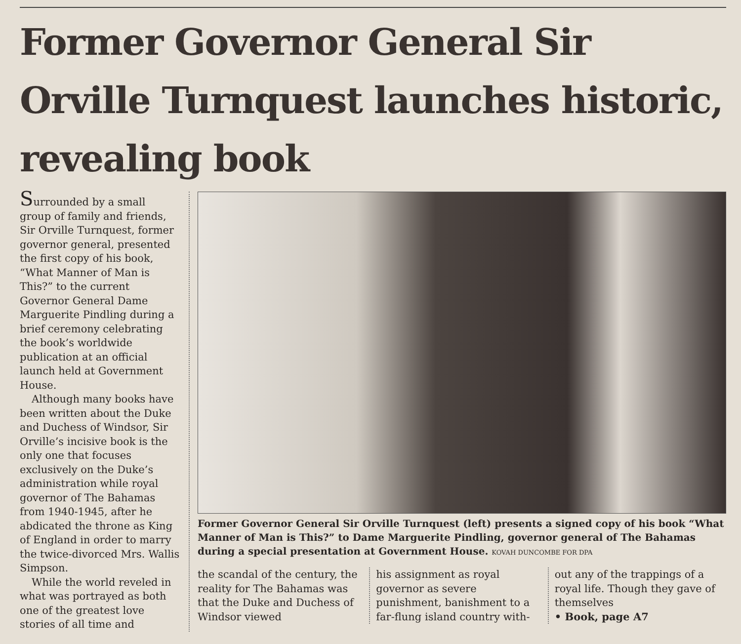Former Governor General Sir Orville Turnquest launches historic, revealing book
Surrounded by a small group of family and friends, Sir Orville Turnquest, former governor general, presented the first copy of his book, “What Manner of Man is This?” to the current Governor General Dame Marguerite Pindling during a brief ceremony celebrating the book’s worldwide publication at an official launch held at Government House.
Although many books have been written about the Duke and Duchess of Windsor, Sir Orville’s incisive book is the only one that focuses exclusively on the Duke’s administration while royal governor of The Bahamas from 1940-1945, after he abdicated the throne as King of England in order to marry the twice-divorced Mrs. Wallis Simpson.
While the world reveled in what was portrayed as both one of the greatest love stories of all time and
Former Governor General Sir Orville Turnquest (left) presents a signed copy of his book “What Manner of Man is This?” to Dame Marguerite Pindling, governor general of The Bahamas during a special presentation at Government House. KOVAH DUNCOMBE FOR DPA
the scandal of the century, the reality for The Bahamas was that the Duke and Duchess of Windsor viewed
his assignment as royal governor as severe punishment, banishment to a far-flung island country with-
out any of the trappings of a royal life. Though they gave of themselves
• Book, page A7